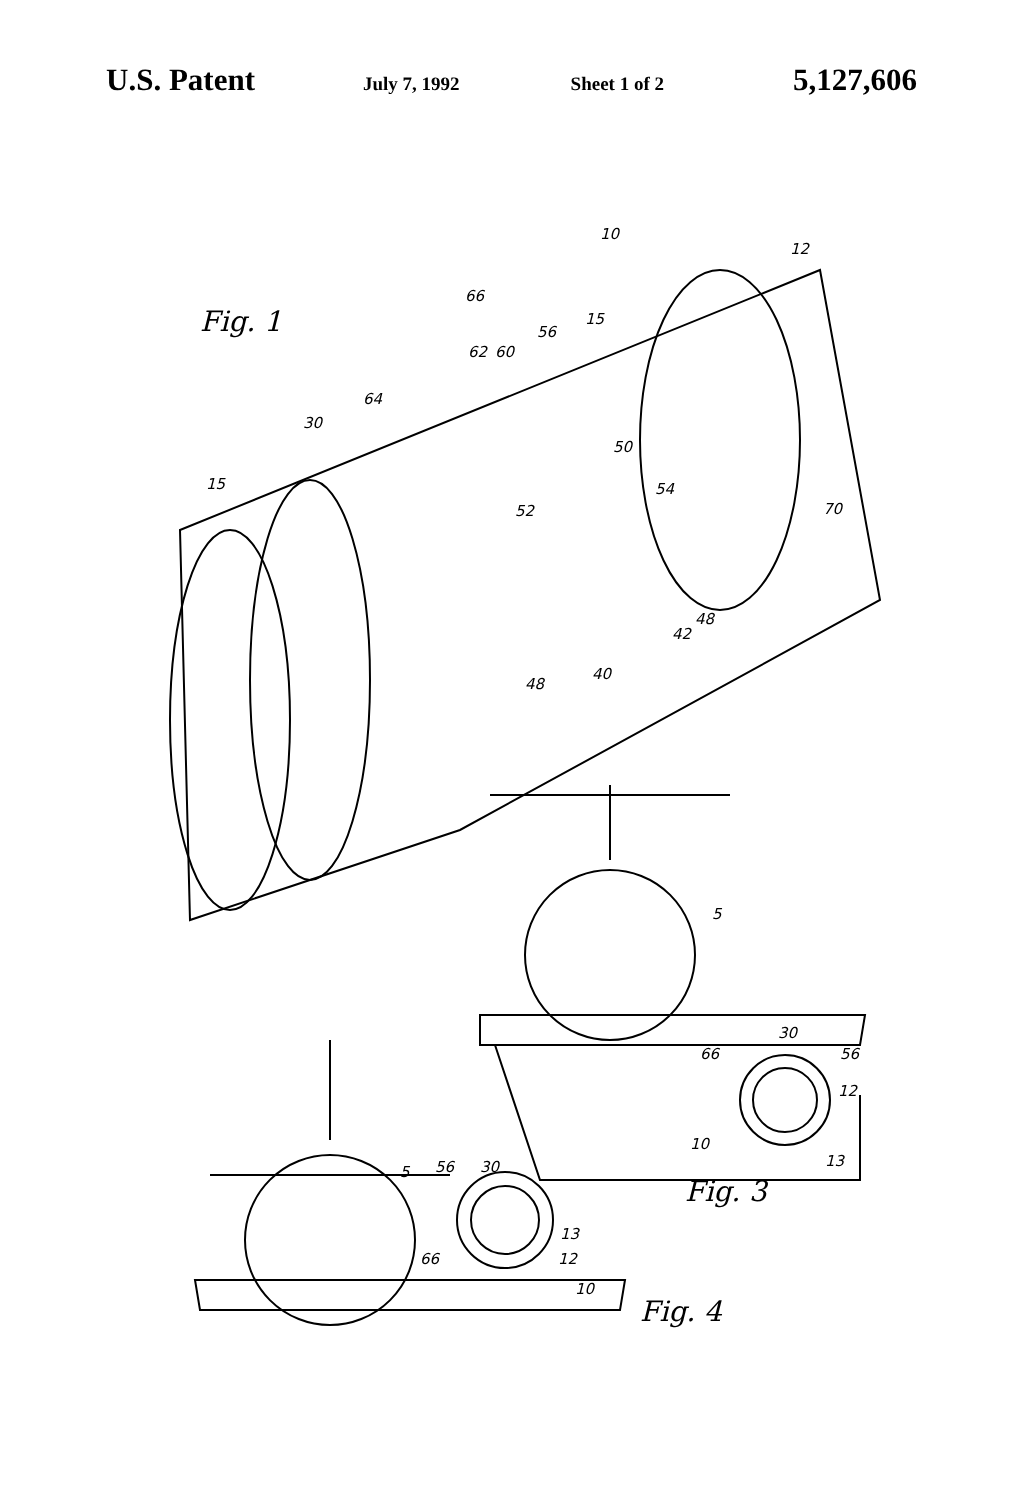U.S. Patent
July 7, 1992 Sheet 1 of 2
5,127,606
10
12
Fig. 1
66
15
56
62 60
64
30
50
15
52
54
70
48
42
40
48
5
30
66 56
12
10
13
Fig. 3
5 56 30
13
66 12
10
Fig. 4